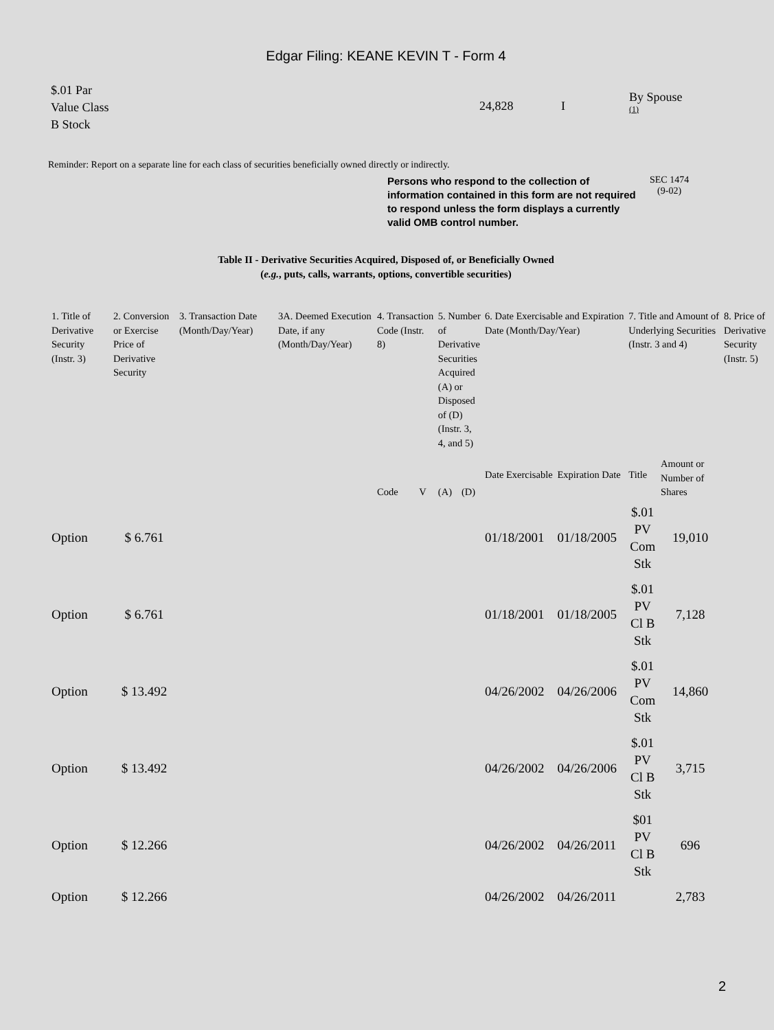Edgar Filing: KEANE KEVIN T - Form 4
| $.01 Par Value Class B Stock | 24,828 | I | By Spouse <sup>(1)</sup> |
Reminder: Report on a separate line for each class of securities beneficially owned directly or indirectly.
Persons who respond to the collection of information contained in this form are not required to respond unless the form displays a currently valid OMB control number.
SEC 1474
(9-02)
Table II - Derivative Securities Acquired, Disposed of, or Beneficially Owned
(e.g., puts, calls, warrants, options, convertible securities)
| 1. Title of Derivative Security (Instr. 3) | 2. Conversion or Exercise Price of Derivative Security | 3. Transaction Date (Month/Day/Year) | 3A. Deemed Execution Date, if any (Month/Day/Year) | 4. Transaction Code (Instr. 8) | | 5. Number of Derivative Securities Acquired (A) or Disposed of (D) (Instr. 3, 4, and 5) | | 6. Date Exercisable and Expiration Date (Month/Day/Year) | | 7. Title and Amount of Underlying Securities (Instr. 3 and 4) | | 8. Price of Derivative Security (Instr. 5) |
| | | | | Code | V | (A) | (D) | Date Exercisable | Expiration Date | Title | Amount or Number of Shares | |
| Option | $ 6.761 | | | | | | | 01/18/2001 | 01/18/2005 | $.01 PV Com Stk | 19,010 | |
| Option | $ 6.761 | | | | | | | 01/18/2001 | 01/18/2005 | $.01 PV Cl B Stk | 7,128 | |
| Option | $ 13.492 | | | | | | | 04/26/2002 | 04/26/2006 | $.01 PV Com Stk | 14,860 | |
| Option | $ 13.492 | | | | | | | 04/26/2002 | 04/26/2006 | $.01 PV Cl B Stk | 3,715 | |
| Option | $ 12.266 | | | | | | | 04/26/2002 | 04/26/2011 | $01 PV Cl B Stk | 696 | |
| Option | $ 12.266 | | | | | | | 04/26/2002 | 04/26/2011 | | 2,783 | |
2